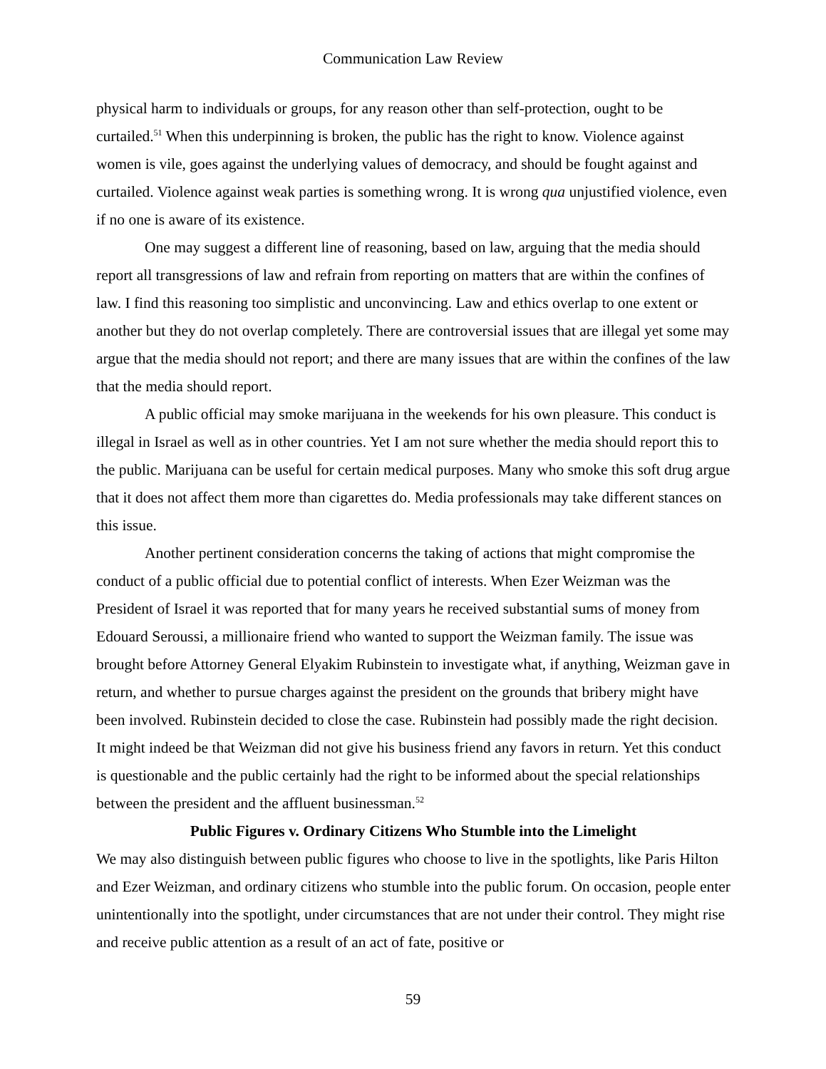Communication Law Review
physical harm to individuals or groups, for any reason other than self-protection, ought to be curtailed.<sup>51</sup> When this underpinning is broken, the public has the right to know. Violence against women is vile, goes against the underlying values of democracy, and should be fought against and curtailed. Violence against weak parties is something wrong. It is wrong qua unjustified violence, even if no one is aware of its existence.
One may suggest a different line of reasoning, based on law, arguing that the media should report all transgressions of law and refrain from reporting on matters that are within the confines of law. I find this reasoning too simplistic and unconvincing. Law and ethics overlap to one extent or another but they do not overlap completely. There are controversial issues that are illegal yet some may argue that the media should not report; and there are many issues that are within the confines of the law that the media should report.
A public official may smoke marijuana in the weekends for his own pleasure. This conduct is illegal in Israel as well as in other countries. Yet I am not sure whether the media should report this to the public. Marijuana can be useful for certain medical purposes. Many who smoke this soft drug argue that it does not affect them more than cigarettes do. Media professionals may take different stances on this issue.
Another pertinent consideration concerns the taking of actions that might compromise the conduct of a public official due to potential conflict of interests. When Ezer Weizman was the President of Israel it was reported that for many years he received substantial sums of money from Edouard Seroussi, a millionaire friend who wanted to support the Weizman family. The issue was brought before Attorney General Elyakim Rubinstein to investigate what, if anything, Weizman gave in return, and whether to pursue charges against the president on the grounds that bribery might have been involved. Rubinstein decided to close the case. Rubinstein had possibly made the right decision. It might indeed be that Weizman did not give his business friend any favors in return. Yet this conduct is questionable and the public certainly had the right to be informed about the special relationships between the president and the affluent businessman.<sup>52</sup>
Public Figures v. Ordinary Citizens Who Stumble into the Limelight
We may also distinguish between public figures who choose to live in the spotlights, like Paris Hilton and Ezer Weizman, and ordinary citizens who stumble into the public forum. On occasion, people enter unintentionally into the spotlight, under circumstances that are not under their control. They might rise and receive public attention as a result of an act of fate, positive or
59